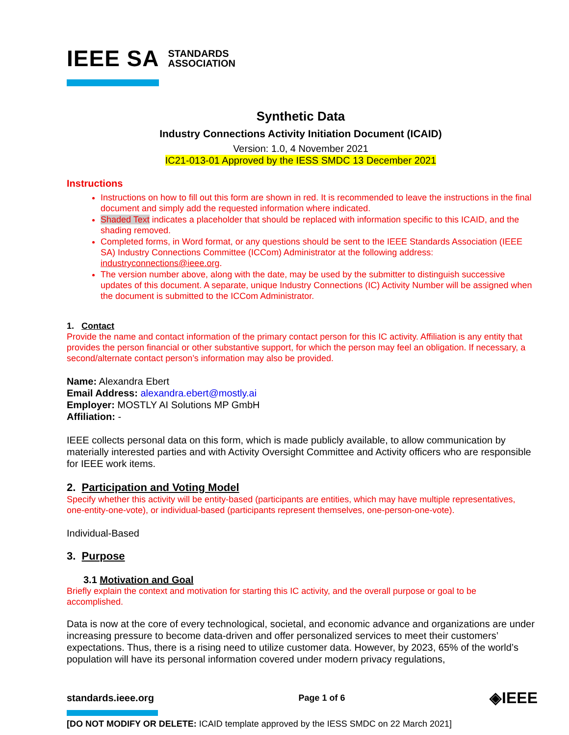IEEE SA STANDARDS
ASSOCIATION
Synthetic Data
Industry Connections Activity Initiation Document (ICAID)
Version: 1.0, 4 November 2021
IC21-013-01 Approved by the IESS SMDC 13 December 2021
Instructions
Instructions on how to fill out this form are shown in red. It is recommended to leave the instructions in the final document and simply add the requested information where indicated.
Shaded Text indicates a placeholder that should be replaced with information specific to this ICAID, and the shading removed.
Completed forms, in Word format, or any questions should be sent to the IEEE Standards Association (IEEE SA) Industry Connections Committee (ICCom) Administrator at the following address: industryconnections@ieee.org.
The version number above, along with the date, may be used by the submitter to distinguish successive updates of this document. A separate, unique Industry Connections (IC) Activity Number will be assigned when the document is submitted to the ICCom Administrator.
1. Contact
Provide the name and contact information of the primary contact person for this IC activity. Affiliation is any entity that provides the person financial or other substantive support, for which the person may feel an obligation. If necessary, a second/alternate contact person’s information may also be provided.
Name: Alexandra Ebert
Email Address: alexandra.ebert@mostly.ai
Employer: MOSTLY AI Solutions MP GmbH
Affiliation: -
IEEE collects personal data on this form, which is made publicly available, to allow communication by materially interested parties and with Activity Oversight Committee and Activity officers who are responsible for IEEE work items.
2. Participation and Voting Model
Specify whether this activity will be entity-based (participants are entities, which may have multiple representatives, one-entity-one-vote), or individual-based (participants represent themselves, one-person-one-vote).
Individual-Based
3. Purpose
3.1 Motivation and Goal
Briefly explain the context and motivation for starting this IC activity, and the overall purpose or goal to be accomplished.
Data is now at the core of every technological, societal, and economic advance and organizations are under increasing pressure to become data-driven and offer personalized services to meet their customers’ expectations. Thus, there is a rising need to utilize customer data. However, by 2023, 65% of the world’s population will have its personal information covered under modern privacy regulations,
standards.ieee.org Page 1 of 6 ◈IEEE
[DO NOT MODIFY OR DELETE: ICAID template approved by the IESS SMDC on 22 March 2021]